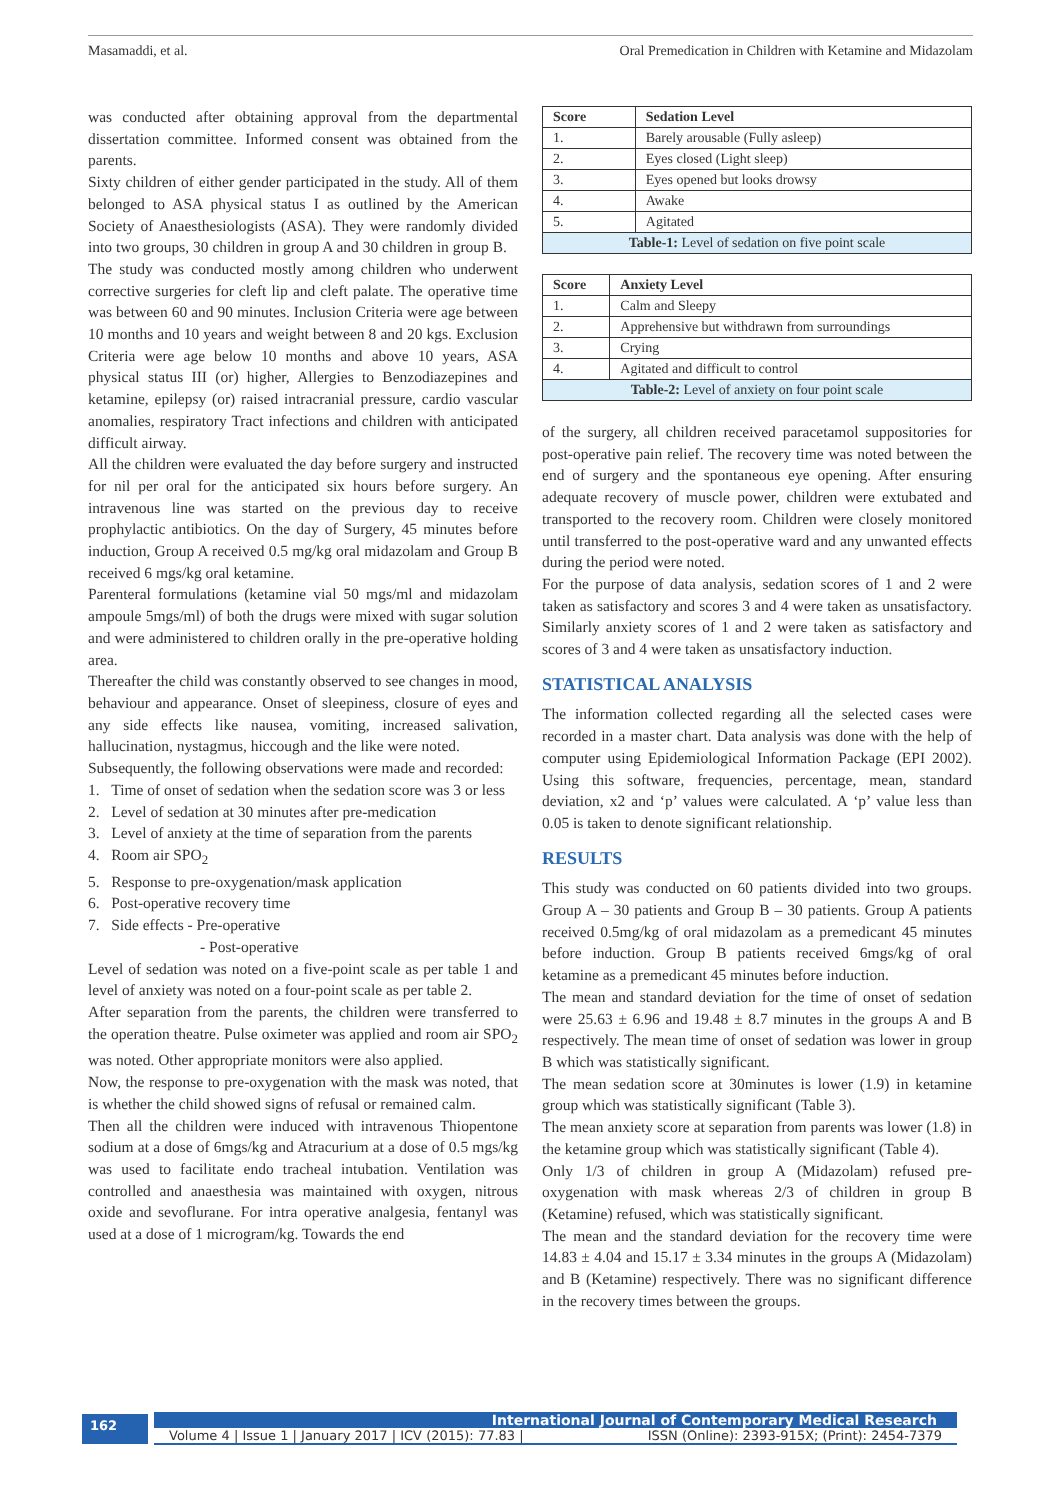Masamaddi, et al. Oral Premedication in Children with Ketamine and Midazolam
was conducted after obtaining approval from the departmental dissertation committee. Informed consent was obtained from the parents.
Sixty children of either gender participated in the study. All of them belonged to ASA physical status I as outlined by the American Society of Anaesthesiologists (ASA). They were randomly divided into two groups, 30 children in group A and 30 children in group B.
The study was conducted mostly among children who underwent corrective surgeries for cleft lip and cleft palate. The operative time was between 60 and 90 minutes. Inclusion Criteria were age between 10 months and 10 years and weight between 8 and 20 kgs. Exclusion Criteria were age below 10 months and above 10 years, ASA physical status III (or) higher, Allergies to Benzodiazepines and ketamine, epilepsy (or) raised intracranial pressure, cardio vascular anomalies, respiratory Tract infections and children with anticipated difficult airway.
All the children were evaluated the day before surgery and instructed for nil per oral for the anticipated six hours before surgery. An intravenous line was started on the previous day to receive prophylactic antibiotics. On the day of Surgery, 45 minutes before induction, Group A received 0.5 mg/kg oral midazolam and Group B received 6 mgs/kg oral ketamine.
Parenteral formulations (ketamine vial 50 mgs/ml and midazolam ampoule 5mgs/ml) of both the drugs were mixed with sugar solution and were administered to children orally in the pre-operative holding area.
Thereafter the child was constantly observed to see changes in mood, behaviour and appearance. Onset of sleepiness, closure of eyes and any side effects like nausea, vomiting, increased salivation, hallucination, nystagmus, hiccough and the like were noted.
Subsequently, the following observations were made and recorded:
1. Time of onset of sedation when the sedation score was 3 or less
2. Level of sedation at 30 minutes after pre-medication
3. Level of anxiety at the time of separation from the parents
4. Room air SPO<sub>2</sub>
5. Response to pre-oxygenation/mask application
6. Post-operative recovery time
7. Side effects - Pre-operative
- Post-operative
Level of sedation was noted on a five-point scale as per table 1 and level of anxiety was noted on a four-point scale as per table 2.
After separation from the parents, the children were transferred to the operation theatre. Pulse oximeter was applied and room air SPO<sub>2</sub> was noted. Other appropriate monitors were also applied.
Now, the response to pre-oxygenation with the mask was noted, that is whether the child showed signs of refusal or remained calm.
Then all the children were induced with intravenous Thiopentone sodium at a dose of 6mgs/kg and Atracurium at a dose of 0.5 mgs/kg was used to facilitate endo tracheal intubation. Ventilation was controlled and anaesthesia was maintained with oxygen, nitrous oxide and sevoflurane. For intra operative analgesia, fentanyl was used at a dose of 1 microgram/kg. Towards the end
| Score | Sedation Level |
| --- | --- |
| 1. | Barely arousable (Fully asleep) |
| 2. | Eyes closed (Light sleep) |
| 3. | Eyes opened but looks drowsy |
| 4. | Awake |
| 5. | Agitated |
| Table-1: Level of sedation on five point scale | |
| Score | Anxiety Level |
| --- | --- |
| 1. | Calm and Sleepy |
| 2. | Apprehensive but withdrawn from surroundings |
| 3. | Crying |
| 4. | Agitated and difficult to control |
| Table-2: Level of anxiety on four point scale | |
of the surgery, all children received paracetamol suppositories for post-operative pain relief. The recovery time was noted between the end of surgery and the spontaneous eye opening. After ensuring adequate recovery of muscle power, children were extubated and transported to the recovery room. Children were closely monitored until transferred to the post-operative ward and any unwanted effects during the period were noted.
For the purpose of data analysis, sedation scores of 1 and 2 were taken as satisfactory and scores 3 and 4 were taken as unsatisfactory. Similarly anxiety scores of 1 and 2 were taken as satisfactory and scores of 3 and 4 were taken as unsatisfactory induction.
STATISTICAL ANALYSIS
The information collected regarding all the selected cases were recorded in a master chart. Data analysis was done with the help of computer using Epidemiological Information Package (EPI 2002). Using this software, frequencies, percentage, mean, standard deviation, x2 and ‘p’ values were calculated. A ‘p’ value less than 0.05 is taken to denote significant relationship.
RESULTS
This study was conducted on 60 patients divided into two groups. Group A – 30 patients and Group B – 30 patients. Group A patients received 0.5mg/kg of oral midazolam as a premedicant 45 minutes before induction. Group B patients received 6mgs/kg of oral ketamine as a premedicant 45 minutes before induction.
The mean and standard deviation for the time of onset of sedation were 25.63 ± 6.96 and 19.48 ± 8.7 minutes in the groups A and B respectively. The mean time of onset of sedation was lower in group B which was statistically significant.
The mean sedation score at 30minutes is lower (1.9) in ketamine group which was statistically significant (Table 3).
The mean anxiety score at separation from parents was lower (1.8) in the ketamine group which was statistically significant (Table 4).
Only 1/3 of children in group A (Midazolam) refused pre-oxygenation with mask whereas 2/3 of children in group B (Ketamine) refused, which was statistically significant.
The mean and the standard deviation for the recovery time were 14.83 ± 4.04 and 15.17 ± 3.34 minutes in the groups A (Midazolam) and B (Ketamine) respectively. There was no significant difference in the recovery times between the groups.
162
International Journal of Contemporary Medical Research
Volume 4 | Issue 1 | January 2017 | ICV (2015): 77.83 | ISSN (Online): 2393-915X; (Print): 2454-7379